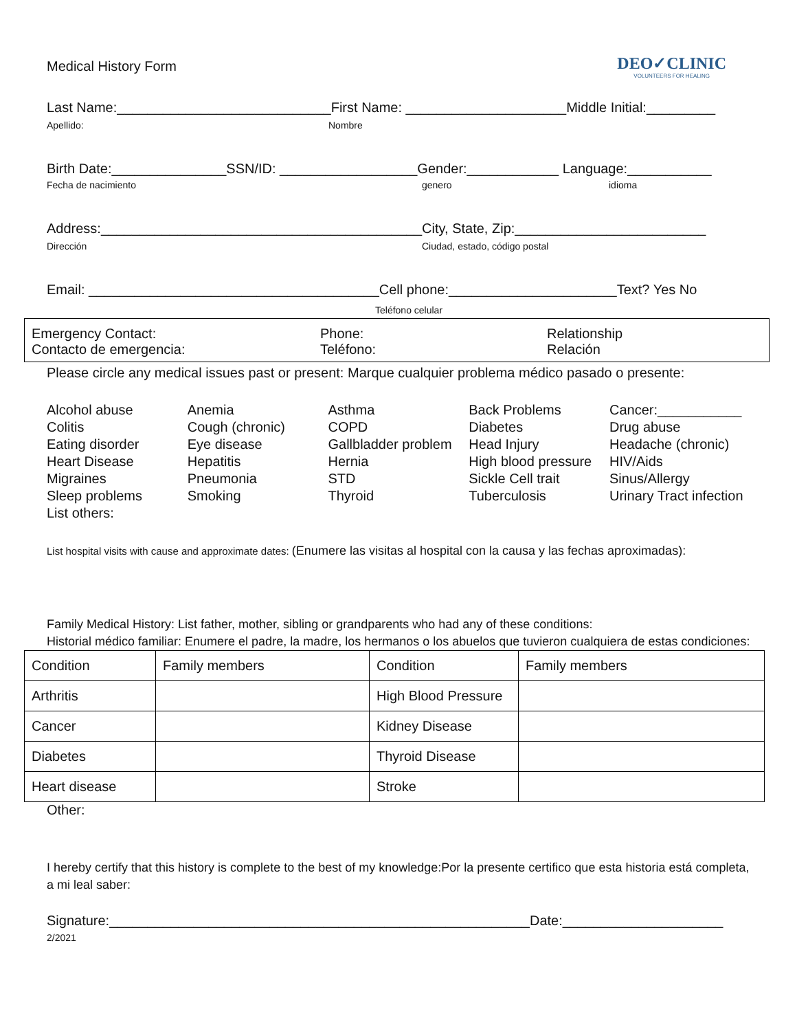Medical History Form
DEO✓CLINIC
VOLUNTEERS FOR HEALING
Last Name:____________________________First Name: _____________________Middle Initial:_________
Apellido: Nombre
Birth Date:_______________SSN/ID: __________________Gender:____________ Language:___________
Fecha de nacimiento genero idioma
Address:__________________________________________City, State, Zip:_________________________
Dirección Ciudad, estado, código postal
Email: ______________________________________Cell phone:______________________Text? Yes No
Teléfono celular
Emergency Contact:
Contacto de emergencia:
Phone:
Teléfono:
Relationship
Relación
Please circle any medical issues past or present: Marque cualquier problema médico pasado o presente:
| Alcohol abuse | Anemia | Asthma | Back Problems | Cancer:___________ |
| Colitis | Cough (chronic) | COPD | Diabetes | Drug abuse |
| Eating disorder | Eye disease | Gallbladder problem | Head Injury | Headache (chronic) |
| Heart Disease | Hepatitis | Hernia | High blood pressure | HIV/Aids |
| Migraines | Pneumonia | STD | Sickle Cell trait | Sinus/Allergy |
| Sleep problems | Smoking | Thyroid | Tuberculosis | Urinary Tract infection |
| List others: | | | | |
List hospital visits with cause and approximate dates: (Enumere las visitas al hospital con la causa y las fechas aproximadas):
Family Medical History: List father, mother, sibling or grandparents who had any of these conditions:
Historial médico familiar: Enumere el padre, la madre, los hermanos o los abuelos que tuvieron cualquiera de estas condiciones:
| Condition | Family members | Condition | Family members |
| Arthritis | | High Blood Pressure | |
| Cancer | | Kidney Disease | |
| Diabetes | | Thyroid Disease | |
| Heart disease | | Stroke | |
Other:
I hereby certify that this history is complete to the best of my knowledge:Por la presente certifico que esta historia está completa, a mi leal saber:
Signature:_______________________________________________________Date:_____________________ 2/2021